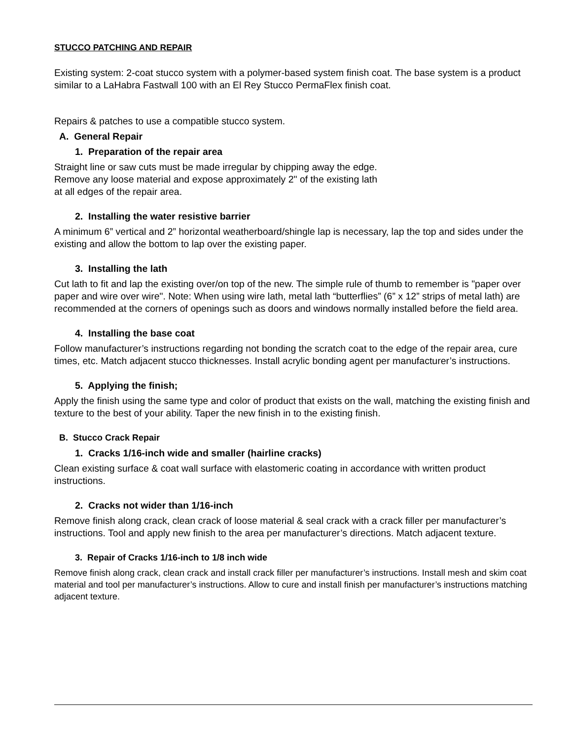STUCCO PATCHING AND REPAIR
Existing system: 2-coat stucco system with a polymer-based system finish coat. The base system is a product similar to a LaHabra Fastwall 100 with an El Rey Stucco PermaFlex finish coat.
Repairs & patches to use a compatible stucco system.
A. General Repair
1. Preparation of the repair area
Straight line or saw cuts must be made irregular by chipping away the edge.
Remove any loose material and expose approximately 2" of the existing lath
at all edges of the repair area.
2. Installing the water resistive barrier
A minimum 6” vertical and 2” horizontal weatherboard/shingle lap is necessary, lap the top and sides under the existing and allow the bottom to lap over the existing paper.
3. Installing the lath
Cut lath to fit and lap the existing over/on top of the new. The simple rule of thumb to remember is "paper over paper and wire over wire". Note: When using wire lath, metal lath “butterflies” (6” x 12” strips of metal lath) are recommended at the corners of openings such as doors and windows normally installed before the field area.
4. Installing the base coat
Follow manufacturer’s instructions regarding not bonding the scratch coat to the edge of the repair area, cure times, etc. Match adjacent stucco thicknesses. Install acrylic bonding agent per manufacturer’s instructions.
5. Applying the finish;
Apply the finish using the same type and color of product that exists on the wall, matching the existing finish and texture to the best of your ability. Taper the new finish in to the existing finish.
B. Stucco Crack Repair
1. Cracks 1/16-inch wide and smaller (hairline cracks)
Clean existing surface & coat wall surface with elastomeric coating in accordance with written product instructions.
2. Cracks not wider than 1/16-inch
Remove finish along crack, clean crack of loose material & seal crack with a crack filler per manufacturer’s instructions. Tool and apply new finish to the area per manufacturer’s directions. Match adjacent texture.
3. Repair of Cracks 1/16-inch to 1/8 inch wide
Remove finish along crack, clean crack and install crack filler per manufacturer’s instructions. Install mesh and skim coat material and tool per manufacturer’s instructions. Allow to cure and install finish per manufacturer’s instructions matching adjacent texture.